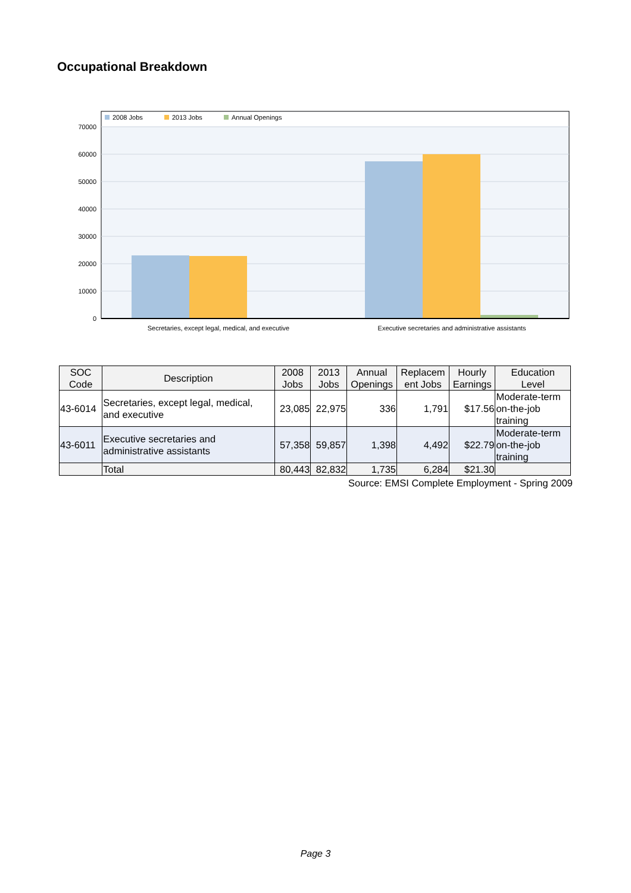Occupational Breakdown
2008 Jobs
2013 Jobs
Annual Openings
70000
60000
50000
40000
30000
20000
10000
0
Secretaries, except legal, medical, and executive
Executive secretaries and administrative assistants
| SOC Code | Description | 2008 Jobs | 2013 Jobs | Annual Openings | Replacem ent Jobs | Hourly Earnings | Education Level |
| --- | --- | --- | --- | --- | --- | --- | --- |
| 43-6014 | Secretaries, except legal, medical, and executive | 23,085 | 22,975 | 336 | 1,791 | $17.56 | Moderate-term on-the-job training |
| 43-6011 | Executive secretaries and administrative assistants | 57,358 | 59,857 | 1,398 | 4,492 | $22.79 | Moderate-term on-the-job training |
| | Total | 80,443 | 82,832 | 1,735 | 6,284 | $21.30 | |
Source: EMSI Complete Employment - Spring 2009
Page 3